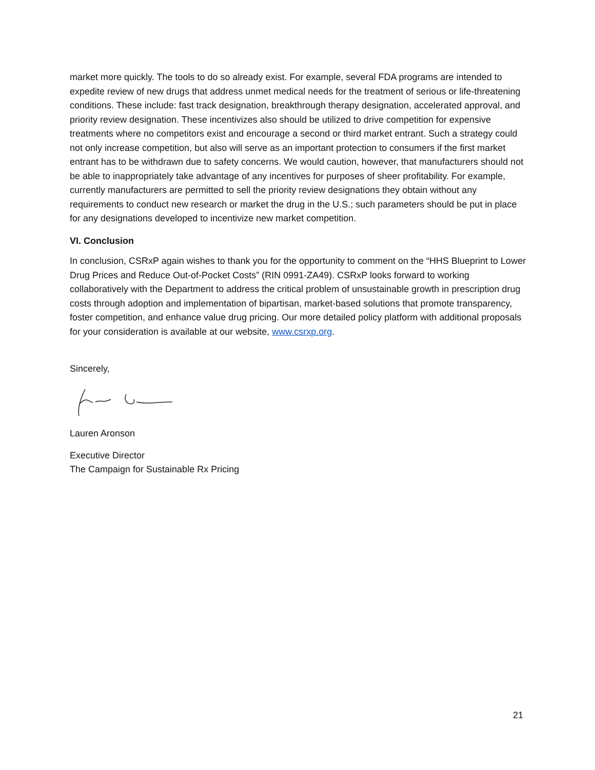market more quickly. The tools to do so already exist. For example, several FDA programs are intended to expedite review of new drugs that address unmet medical needs for the treatment of serious or life-threatening conditions. These include: fast track designation, breakthrough therapy designation, accelerated approval, and priority review designation. These incentivizes also should be utilized to drive competition for expensive treatments where no competitors exist and encourage a second or third market entrant. Such a strategy could not only increase competition, but also will serve as an important protection to consumers if the first market entrant has to be withdrawn due to safety concerns. We would caution, however, that manufacturers should not be able to inappropriately take advantage of any incentives for purposes of sheer profitability. For example, currently manufacturers are permitted to sell the priority review designations they obtain without any requirements to conduct new research or market the drug in the U.S.; such parameters should be put in place for any designations developed to incentivize new market competition.
VI. Conclusion
In conclusion, CSRxP again wishes to thank you for the opportunity to comment on the “HHS Blueprint to Lower Drug Prices and Reduce Out-of-Pocket Costs” (RIN 0991-ZA49). CSRxP looks forward to working collaboratively with the Department to address the critical problem of unsustainable growth in prescription drug costs through adoption and implementation of bipartisan, market-based solutions that promote transparency, foster competition, and enhance value drug pricing. Our more detailed policy platform with additional proposals for your consideration is available at our website, www.csrxp.org.
Sincerely,
Lauren Aronson
Executive Director
The Campaign for Sustainable Rx Pricing
21